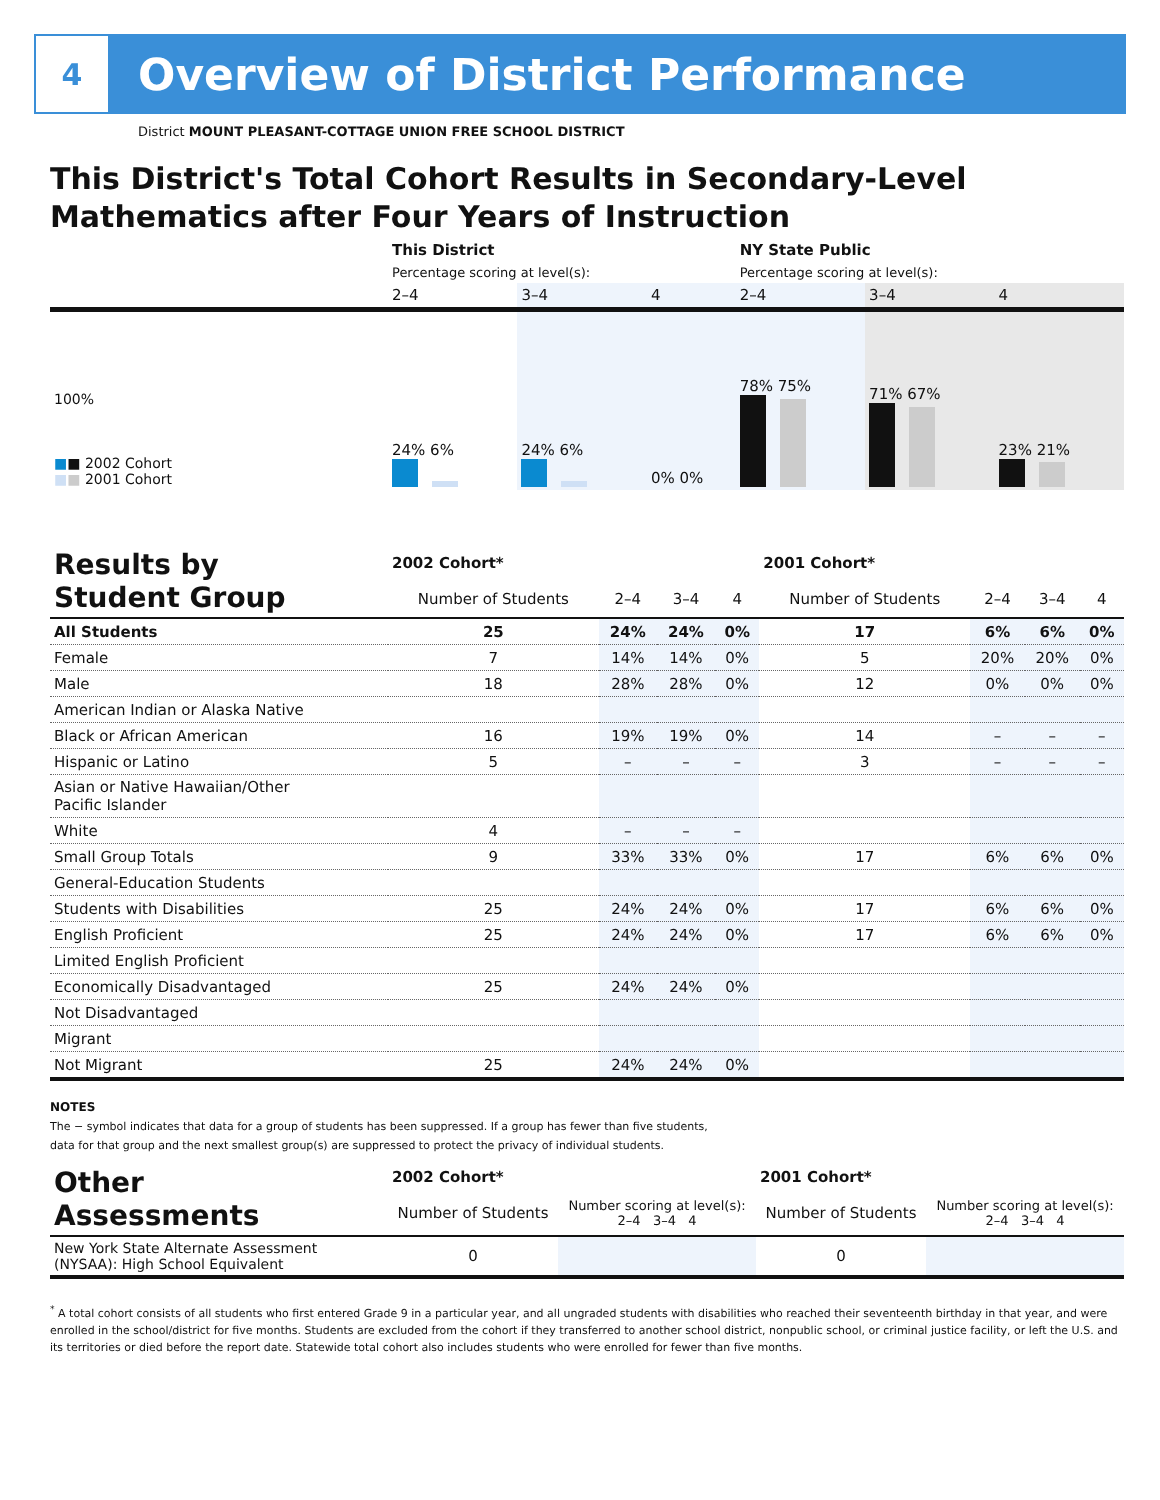4
Overview of District Performance
District MOUNT PLEASANT-COTTAGE UNION FREE SCHOOL DISTRICT
This District's Total Cohort Results in Secondary-Level
Mathematics after Four Years of Instruction
| | This District | | | NY State Public | | |
| | Percentage scoring at level(s): | | | Percentage scoring at level(s): | | |
| | 2–4 | 3–4 | 4 | 2–4 | 3–4 | 4 |
| 100% ■ ■ 2002 Cohort ■ ■ 2001 Cohort | 24% 6% | 24% 6% | 0% 0% | 78% 75% | 71% 67% | 23% 21% |
| Results by Student Group | 2002 Cohort* | | | | 2001 Cohort* | | | |
| --- | --- | --- | --- | --- | --- | --- | --- | --- |
| | Number of Students | 2–4 | 3–4 | 4 | Number of Students | 2–4 | 3–4 | 4 |
| All Students | 25 | 24% | 24% | 0% | 17 | 6% | 6% | 0% |
| Female | 7 | 14% | 14% | 0% | 5 | 20% | 20% | 0% |
| Male | 18 | 28% | 28% | 0% | 12 | 0% | 0% | 0% |
| American Indian or Alaska Native | | | | | | | | |
| Black or African American | 16 | 19% | 19% | 0% | 14 | – | – | – |
| Hispanic or Latino | 5 | – | – | – | 3 | – | – | – |
| Asian or Native Hawaiian/Other Pacific Islander | | | | | | | | |
| White | 4 | – | – | – | | | | |
| Small Group Totals | 9 | 33% | 33% | 0% | 17 | 6% | 6% | 0% |
| General-Education Students | | | | | | | | |
| Students with Disabilities | 25 | 24% | 24% | 0% | 17 | 6% | 6% | 0% |
| English Proficient | 25 | 24% | 24% | 0% | 17 | 6% | 6% | 0% |
| Limited English Proficient | | | | | | | | |
| Economically Disadvantaged | 25 | 24% | 24% | 0% | | | | |
| Not Disadvantaged | | | | | | | | |
| Migrant | | | | | | | | |
| Not Migrant | 25 | 24% | 24% | 0% | | | | |
NOTES
The − symbol indicates that data for a group of students has been suppressed. If a group has fewer than five students,
data for that group and the next smallest group(s) are suppressed to protect the privacy of individual students.
| Other Assessments | 2002 Cohort* | | 2001 Cohort* | |
| --- | --- | --- | --- | --- |
| | Number of Students | Number scoring at level(s): 2–4 3–4 4 | Number of Students | Number scoring at level(s): 2–4 3–4 4 |
| New York State Alternate Assessment (NYSAA): High School Equivalent | 0 | | 0 | |
<sup>*</sup> A total cohort consists of all students who first entered Grade 9 in a particular year, and all ungraded students with disabilities who reached their seventeenth birthday in that year, and were enrolled in the school/district for five months. Students are excluded from the cohort if they transferred to another school district, nonpublic school, or criminal justice facility, or left the U.S. and its territories or died before the report date. Statewide total cohort also includes students who were enrolled for fewer than five months.